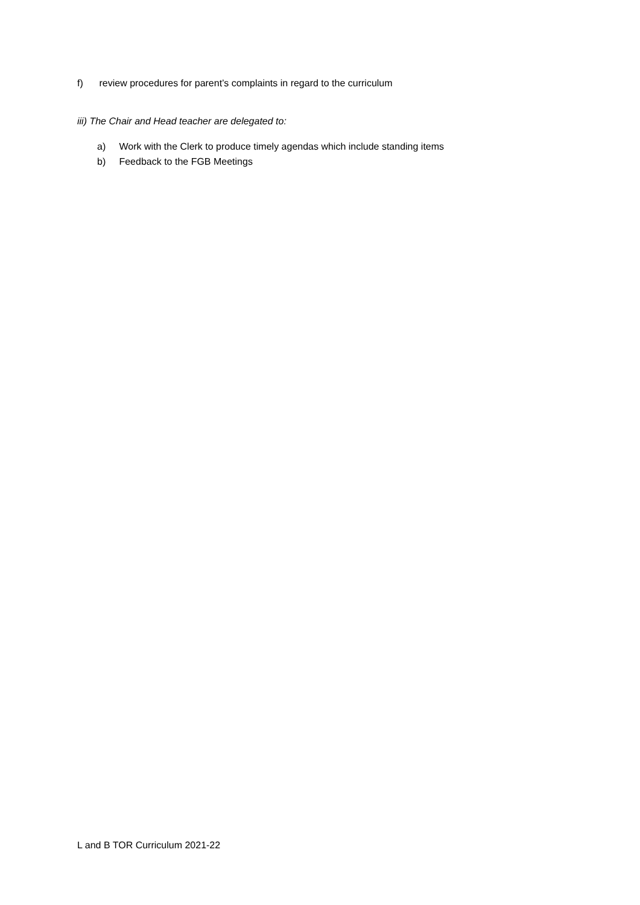f) review procedures for parent’s complaints in regard to the curriculum
iii) The Chair and Head teacher are delegated to:
a) Work with the Clerk to produce timely agendas which include standing items
b) Feedback to the FGB Meetings
L and B TOR Curriculum 2021-22